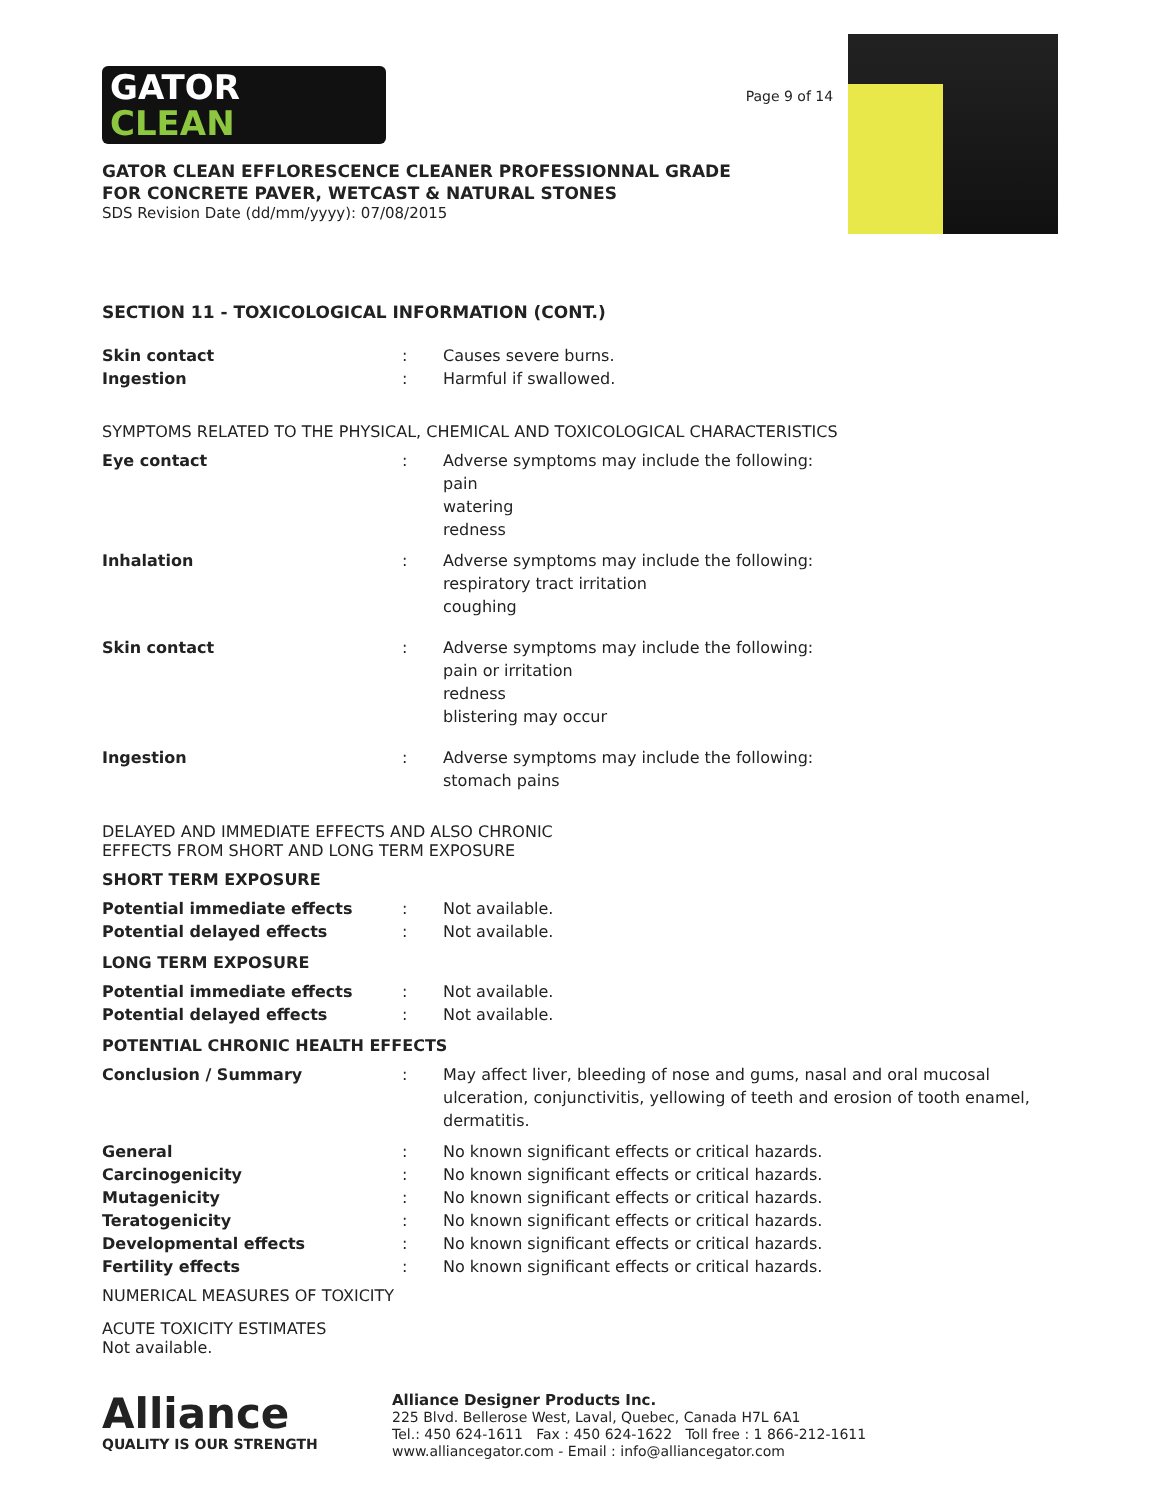GATOR
CLEAN
GATOR CLEAN EFFLORESCENCE CLEANER PROFESSIONNAL GRADE
FOR CONCRETE PAVER, WETCAST & NATURAL STONES
SDS Revision Date (dd/mm/yyyy): 07/08/2015
Page 9 of 14
SECTION 11 - TOXICOLOGICAL INFORMATION (CONT.)
Skin contact : Causes severe burns.
Ingestion : Harmful if swallowed.
SYMPTOMS RELATED TO THE PHYSICAL, CHEMICAL AND TOXICOLOGICAL CHARACTERISTICS
Eye contact : Adverse symptoms may include the following:
pain
watering
redness
Inhalation : Adverse symptoms may include the following:
respiratory tract irritation
coughing
Skin contact : Adverse symptoms may include the following:
pain or irritation
redness
blistering may occur
Ingestion : Adverse symptoms may include the following:
stomach pains
DELAYED AND IMMEDIATE EFFECTS AND ALSO CHRONIC
EFFECTS FROM SHORT AND LONG TERM EXPOSURE
SHORT TERM EXPOSURE
Potential immediate effects : Not available.
Potential delayed effects : Not available.
LONG TERM EXPOSURE
Potential immediate effects : Not available.
Potential delayed effects : Not available.
POTENTIAL CHRONIC HEALTH EFFECTS
Conclusion / Summary : May affect liver, bleeding of nose and gums, nasal and oral mucosal ulceration, conjunctivitis, yellowing of teeth and erosion of tooth enamel, dermatitis.
General : No known significant effects or critical hazards.
Carcinogenicity : No known significant effects or critical hazards.
Mutagenicity : No known significant effects or critical hazards.
Teratogenicity : No known significant effects or critical hazards.
Developmental effects : No known significant effects or critical hazards.
Fertility effects : No known significant effects or critical hazards.
NUMERICAL MEASURES OF TOXICITY
ACUTE TOXICITY ESTIMATES
Not available.
Alliance
QUALITY IS OUR STRENGTH
Alliance Designer Products Inc.
225 Blvd. Bellerose West, Laval, Quebec, Canada H7L 6A1
Tel.: 450 624-1611 Fax : 450 624-1622 Toll free : 1 866-212-1611
www.alliancegator.com - Email : info@alliancegator.com